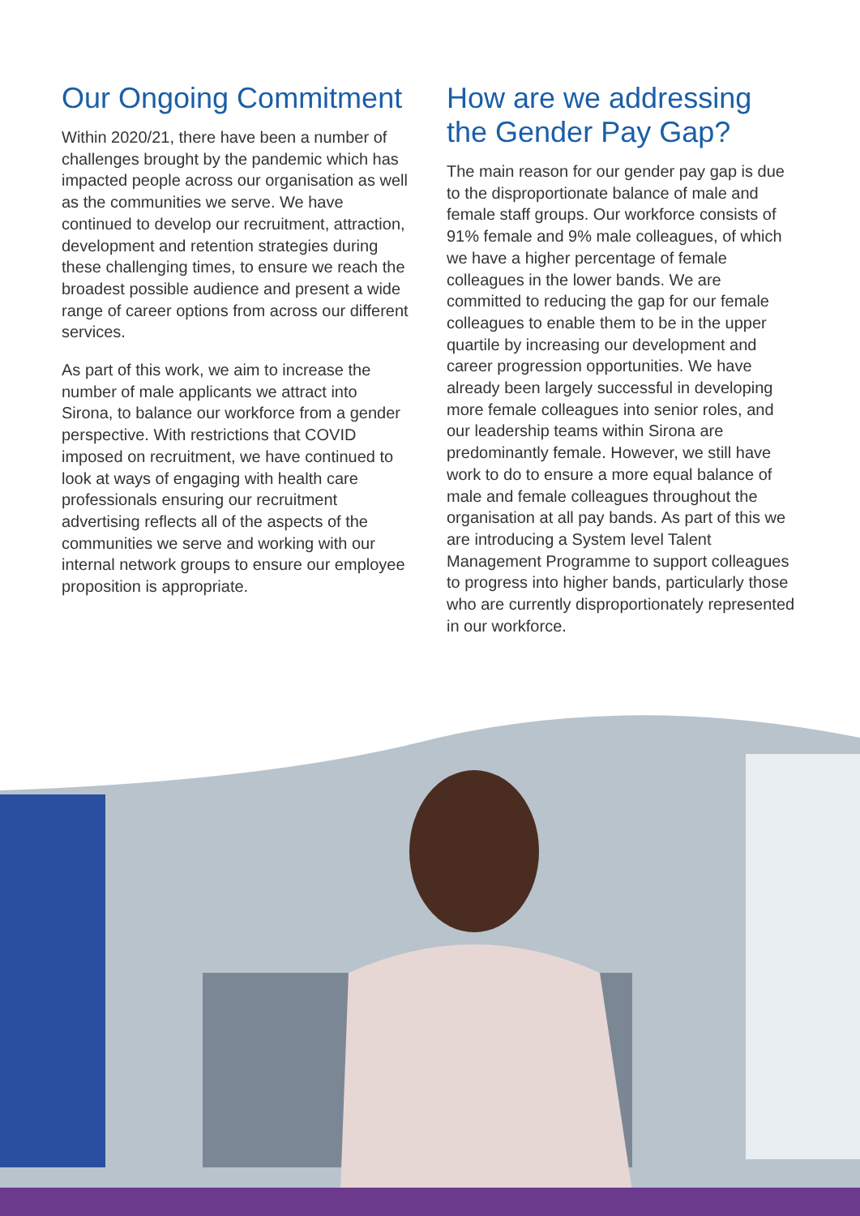Our Ongoing Commitment
Within 2020/21, there have been a number of challenges brought by the pandemic which has impacted people across our organisation as well as the communities we serve. We have continued to develop our recruitment, attraction, development and retention strategies during these challenging times, to ensure we reach the broadest possible audience and present a wide range of career options from across our different services.
As part of this work, we aim to increase the number of male applicants we attract into Sirona, to balance our workforce from a gender perspective. With restrictions that COVID imposed on recruitment, we have continued to look at ways of engaging with health care professionals ensuring our recruitment advertising reflects all of the aspects of the communities we serve and working with our internal network groups to ensure our employee proposition is appropriate.
How are we addressing the Gender Pay Gap?
The main reason for our gender pay gap is due to the disproportionate balance of male and female staff groups. Our workforce consists of 91% female and 9% male colleagues, of which we have a higher percentage of female colleagues in the lower bands. We are committed to reducing the gap for our female colleagues to enable them to be in the upper quartile by increasing our development and career progression opportunities. We have already been largely successful in developing more female colleagues into senior roles, and our leadership teams within Sirona are predominantly female. However, we still have work to do to ensure a more equal balance of male and female colleagues throughout the organisation at all pay bands. As part of this we are introducing a System level Talent Management Programme to support colleagues to progress into higher bands, particularly those who are currently disproportionately represented in our workforce.